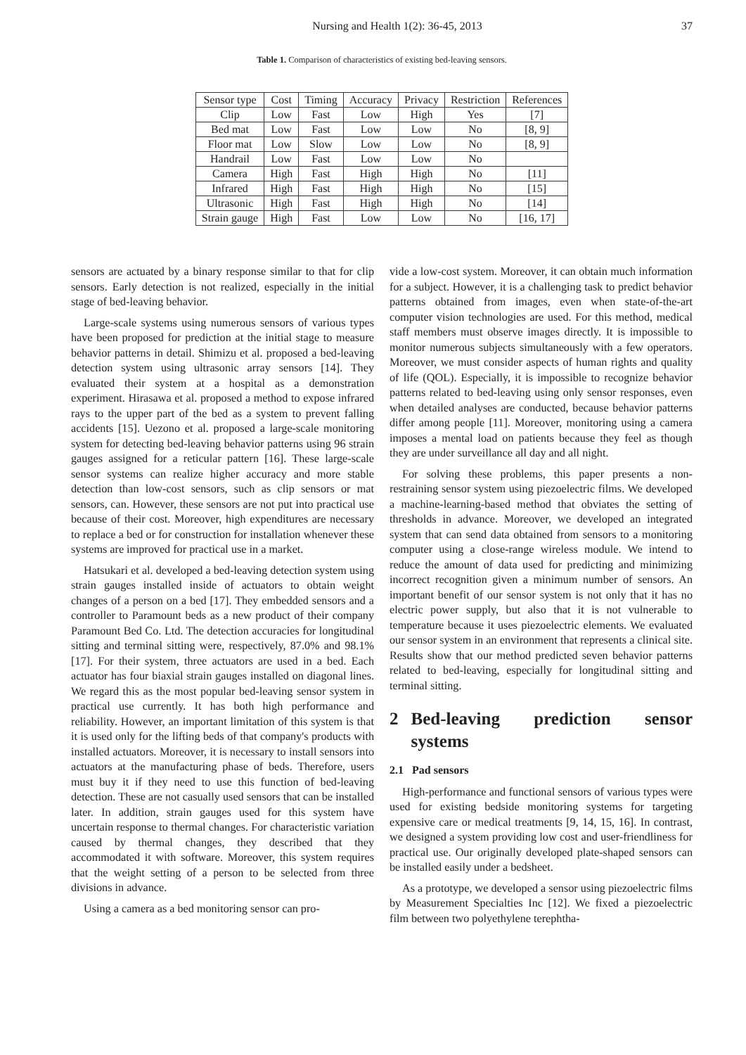Nursing and Health 1(2): 36-45, 2013 37
Table 1. Comparison of characteristics of existing bed-leaving sensors.
| Sensor type | Cost | Timing | Accuracy | Privacy | Restriction | References |
| --- | --- | --- | --- | --- | --- | --- |
| Clip | Low | Fast | Low | High | Yes | [7] |
| Bed mat | Low | Fast | Low | Low | No | [8, 9] |
| Floor mat | Low | Slow | Low | Low | No | [8, 9] |
| Handrail | Low | Fast | Low | Low | No | |
| Camera | High | Fast | High | High | No | [11] |
| Infrared | High | Fast | High | High | No | [15] |
| Ultrasonic | High | Fast | High | High | No | [14] |
| Strain gauge | High | Fast | Low | Low | No | [16, 17] |
sensors are actuated by a binary response similar to that for clip sensors. Early detection is not realized, especially in the initial stage of bed-leaving behavior.
Large-scale systems using numerous sensors of various types have been proposed for prediction at the initial stage to measure behavior patterns in detail. Shimizu et al. proposed a bed-leaving detection system using ultrasonic array sensors [14]. They evaluated their system at a hospital as a demonstration experiment. Hirasawa et al. proposed a method to expose infrared rays to the upper part of the bed as a system to prevent falling accidents [15]. Uezono et al. proposed a large-scale monitoring system for detecting bed-leaving behavior patterns using 96 strain gauges assigned for a reticular pattern [16]. These large-scale sensor systems can realize higher accuracy and more stable detection than low-cost sensors, such as clip sensors or mat sensors, can. However, these sensors are not put into practical use because of their cost. Moreover, high expenditures are necessary to replace a bed or for construction for installation whenever these systems are improved for practical use in a market.
Hatsukari et al. developed a bed-leaving detection system using strain gauges installed inside of actuators to obtain weight changes of a person on a bed [17]. They embedded sensors and a controller to Paramount beds as a new product of their company Paramount Bed Co. Ltd. The detection accuracies for longitudinal sitting and terminal sitting were, respectively, 87.0% and 98.1% [17]. For their system, three actuators are used in a bed. Each actuator has four biaxial strain gauges installed on diagonal lines. We regard this as the most popular bed-leaving sensor system in practical use currently. It has both high performance and reliability. However, an important limitation of this system is that it is used only for the lifting beds of that company's products with installed actuators. Moreover, it is necessary to install sensors into actuators at the manufacturing phase of beds. Therefore, users must buy it if they need to use this function of bed-leaving detection. These are not casually used sensors that can be installed later. In addition, strain gauges used for this system have uncertain response to thermal changes. For characteristic variation caused by thermal changes, they described that they accommodated it with software. Moreover, this system requires that the weight setting of a person to be selected from three divisions in advance.
Using a camera as a bed monitoring sensor can pro-
vide a low-cost system. Moreover, it can obtain much information for a subject. However, it is a challenging task to predict behavior patterns obtained from images, even when state-of-the-art computer vision technologies are used. For this method, medical staff members must observe images directly. It is impossible to monitor numerous subjects simultaneously with a few operators. Moreover, we must consider aspects of human rights and quality of life (QOL). Especially, it is impossible to recognize behavior patterns related to bed-leaving using only sensor responses, even when detailed analyses are conducted, because behavior patterns differ among people [11]. Moreover, monitoring using a camera imposes a mental load on patients because they feel as though they are under surveillance all day and all night.
For solving these problems, this paper presents a non-restraining sensor system using piezoelectric films. We developed a machine-learning-based method that obviates the setting of thresholds in advance. Moreover, we developed an integrated system that can send data obtained from sensors to a monitoring computer using a close-range wireless module. We intend to reduce the amount of data used for predicting and minimizing incorrect recognition given a minimum number of sensors. An important benefit of our sensor system is not only that it has no electric power supply, but also that it is not vulnerable to temperature because it uses piezoelectric elements. We evaluated our sensor system in an environment that represents a clinical site. Results show that our method predicted seven behavior patterns related to bed-leaving, especially for longitudinal sitting and terminal sitting.
2 Bed-leaving prediction sensor systems
2.1 Pad sensors
High-performance and functional sensors of various types were used for existing bedside monitoring systems for targeting expensive care or medical treatments [9, 14, 15, 16]. In contrast, we designed a system providing low cost and user-friendliness for practical use. Our originally developed plate-shaped sensors can be installed easily under a bedsheet.
As a prototype, we developed a sensor using piezoelectric films by Measurement Specialties Inc [12]. We fixed a piezoelectric film between two polyethylene terephtha-